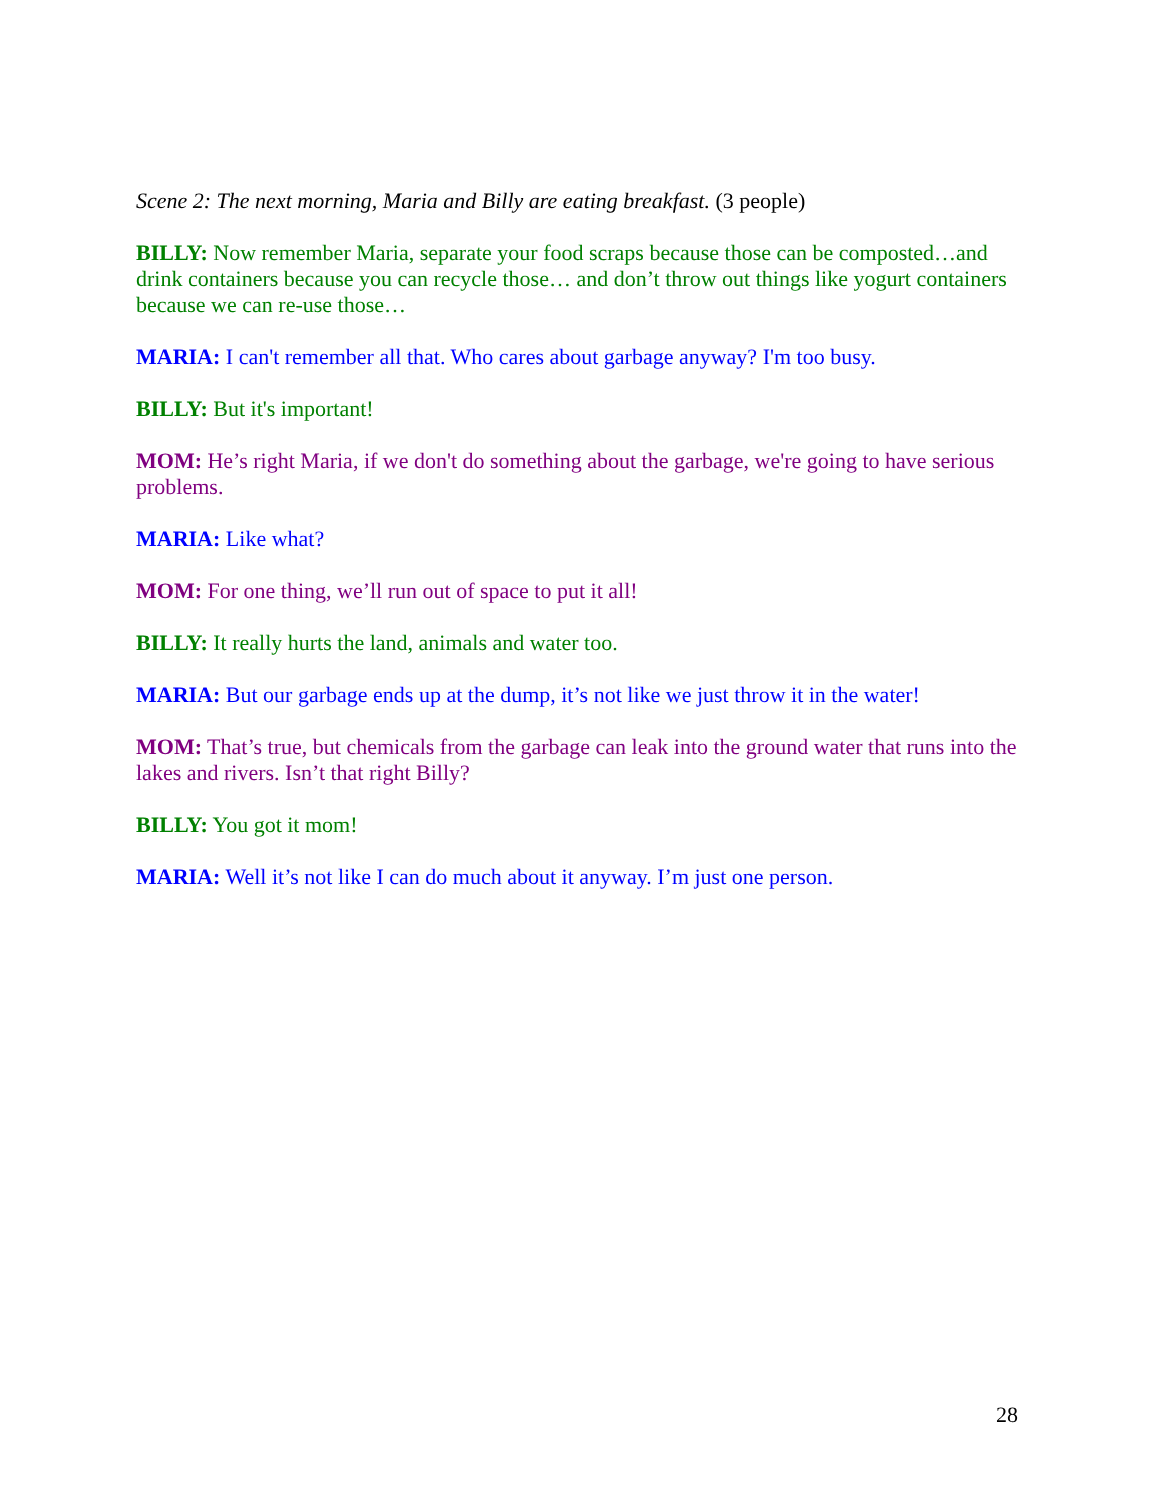Scene 2: The next morning, Maria and Billy are eating breakfast. (3 people)
BILLY: Now remember Maria, separate your food scraps because those can be composted…and drink containers because you can recycle those… and don’t throw out things like yogurt containers because we can re-use those…
MARIA: I can't remember all that. Who cares about garbage anyway? I'm too busy.
BILLY: But it's important!
MOM: He’s right Maria, if we don't do something about the garbage, we're going to have serious problems.
MARIA: Like what?
MOM: For one thing, we’ll run out of space to put it all!
BILLY: It really hurts the land, animals and water too.
MARIA: But our garbage ends up at the dump, it’s not like we just throw it in the water!
MOM: That’s true, but chemicals from the garbage can leak into the ground water that runs into the lakes and rivers. Isn’t that right Billy?
BILLY: You got it mom!
MARIA: Well it’s not like I can do much about it anyway. I’m just one person.
28